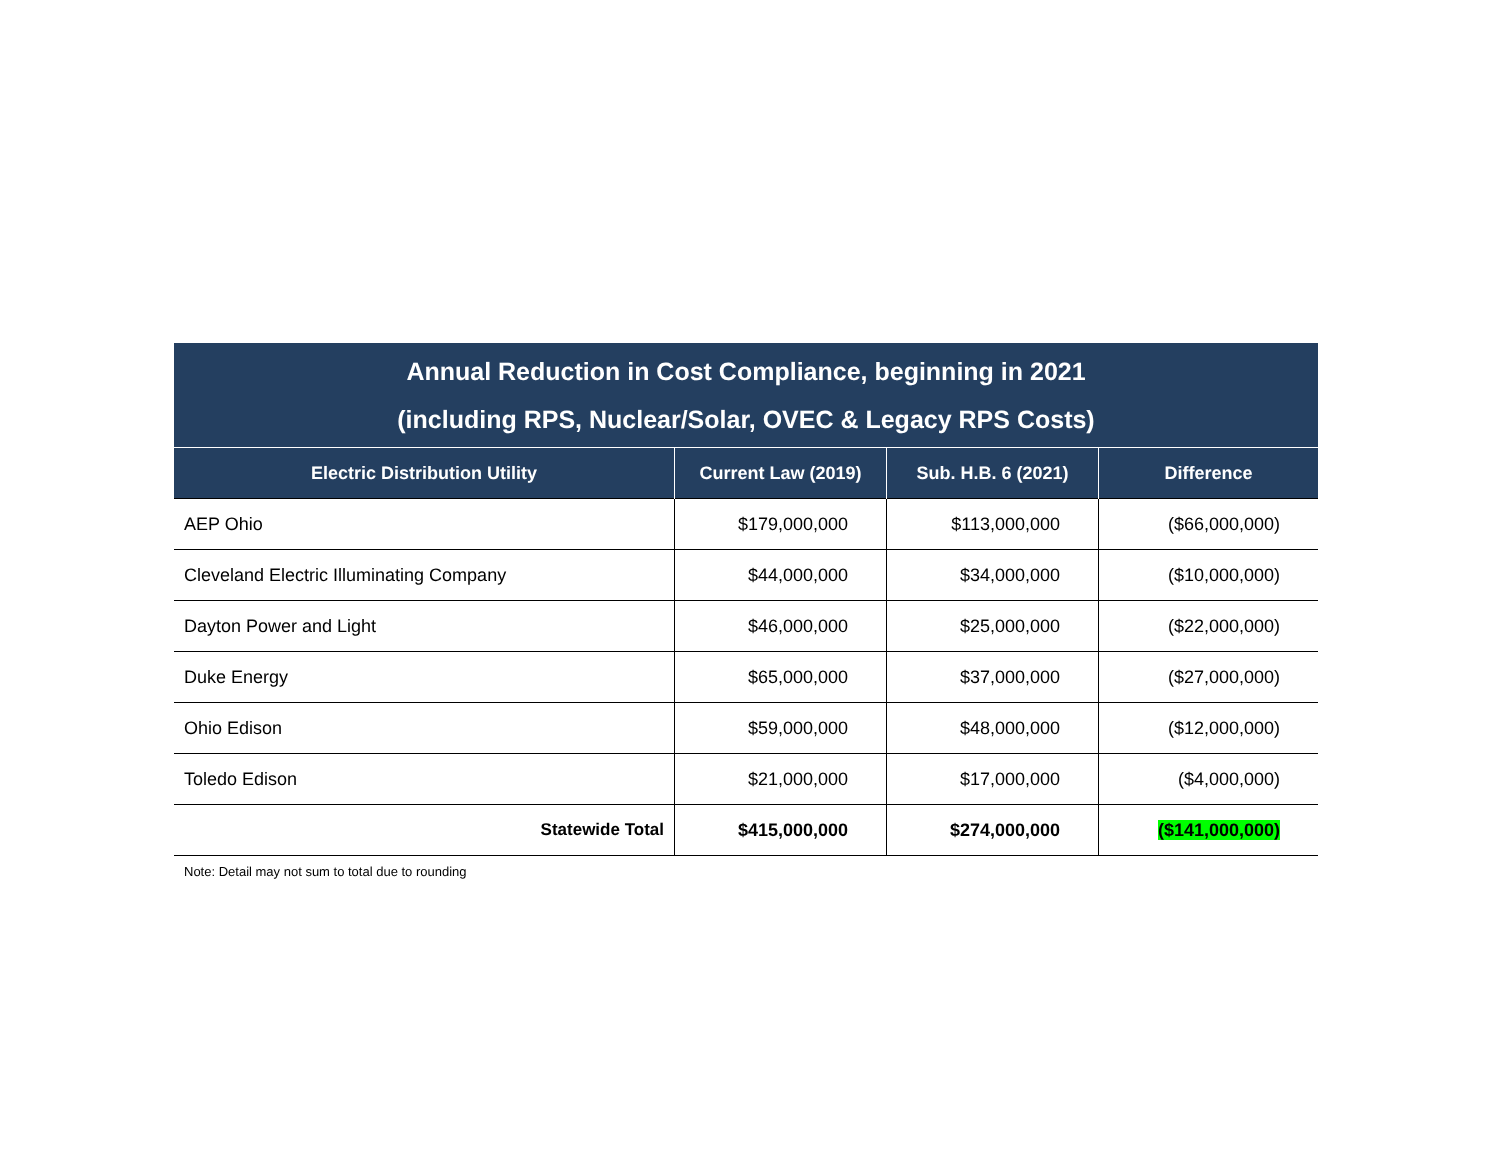Annual Reduction in Cost Compliance, beginning in 2021
(including RPS, Nuclear/Solar, OVEC & Legacy RPS Costs)
| Electric Distribution Utility | Current Law (2019) | Sub. H.B. 6 (2021) | Difference |
| --- | --- | --- | --- |
| AEP Ohio | $179,000,000 | $113,000,000 | ($66,000,000) |
| Cleveland Electric Illuminating Company | $44,000,000 | $34,000,000 | ($10,000,000) |
| Dayton Power and Light | $46,000,000 | $25,000,000 | ($22,000,000) |
| Duke Energy | $65,000,000 | $37,000,000 | ($27,000,000) |
| Ohio Edison | $59,000,000 | $48,000,000 | ($12,000,000) |
| Toledo Edison | $21,000,000 | $17,000,000 | ($4,000,000) |
| Statewide Total | $415,000,000 | $274,000,000 | ($141,000,000) |
Note: Detail may not sum to total due to rounding